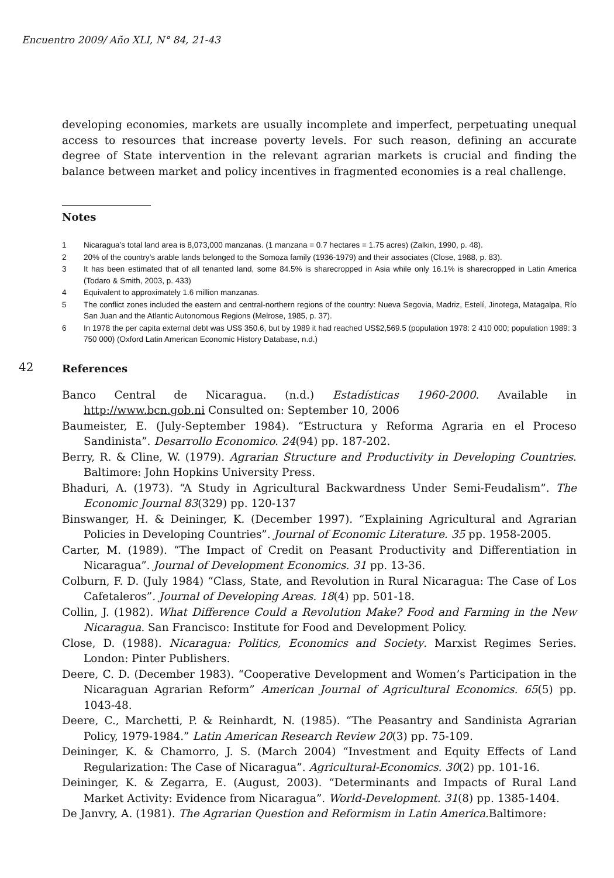Encuentro 2009/ Año XLI, N° 84, 21-43
developing economies, markets are usually incomplete and imperfect, perpetuating unequal access to resources that increase poverty levels. For such reason, defining an accurate degree of State intervention in the relevant agrarian markets is crucial and finding the balance between market and policy incentives in fragmented economies is a real challenge.
Notes
1 Nicaragua’s total land area is 8,073,000 manzanas. (1 manzana = 0.7 hectares = 1.75 acres) (Zalkin, 1990, p. 48).
2 20% of the country’s arable lands belonged to the Somoza family (1936-1979) and their associates (Close, 1988, p. 83).
3 It has been estimated that of all tenanted land, some 84.5% is sharecropped in Asia while only 16.1% is sharecropped in Latin America (Todaro & Smith, 2003, p. 433)
4 Equivalent to approximately 1.6 million manzanas.
5 The conflict zones included the eastern and central-northern regions of the country: Nueva Segovia, Madriz, Estelí, Jinotega, Matagalpa, Río San Juan and the Atlantic Autonomous Regions (Melrose, 1985, p. 37).
6 In 1978 the per capita external debt was US$ 350.6, but by 1989 it had reached US$2,569.5 (population 1978: 2 410 000; population 1989: 3 750 000) (Oxford Latin American Economic History Database, n.d.)
42
References
Banco Central de Nicaragua. (n.d.) Estadísticas 1960-2000. Available in http://www.bcn.gob.ni Consulted on: September 10, 2006
Baumeister, E. (July-September 1984). “Estructura y Reforma Agraria en el Proceso Sandinista”. Desarrollo Economico. 24(94) pp. 187-202.
Berry, R. & Cline, W. (1979). Agrarian Structure and Productivity in Developing Countries. Baltimore: John Hopkins University Press.
Bhaduri, A. (1973). “A Study in Agricultural Backwardness Under Semi-Feudalism”. The Economic Journal 83(329) pp. 120-137
Binswanger, H. & Deininger, K. (December 1997). “Explaining Agricultural and Agrarian Policies in Developing Countries”. Journal of Economic Literature. 35 pp. 1958-2005.
Carter, M. (1989). “The Impact of Credit on Peasant Productivity and Differentiation in Nicaragua”. Journal of Development Economics. 31 pp. 13-36.
Colburn, F. D. (July 1984) “Class, State, and Revolution in Rural Nicaragua: The Case of Los Cafetaleros”. Journal of Developing Areas. 18(4) pp. 501-18.
Collin, J. (1982). What Difference Could a Revolution Make? Food and Farming in the New Nicaragua. San Francisco: Institute for Food and Development Policy.
Close, D. (1988). Nicaragua: Politics, Economics and Society. Marxist Regimes Series. London: Pinter Publishers.
Deere, C. D. (December 1983). “Cooperative Development and Women’s Participation in the Nicaraguan Agrarian Reform” American Journal of Agricultural Economics. 65(5) pp. 1043-48.
Deere, C., Marchetti, P. & Reinhardt, N. (1985). “The Peasantry and Sandinista Agrarian Policy, 1979-1984.” Latin American Research Review 20(3) pp. 75-109.
Deininger, K. & Chamorro, J. S. (March 2004) “Investment and Equity Effects of Land Regularization: The Case of Nicaragua”. Agricultural-Economics. 30(2) pp. 101-16.
Deininger, K. & Zegarra, E. (August, 2003). “Determinants and Impacts of Rural Land Market Activity: Evidence from Nicaragua”. World-Development. 31(8) pp. 1385-1404.
De Janvry, A. (1981). The Agrarian Question and Reformism in Latin America.Baltimore: